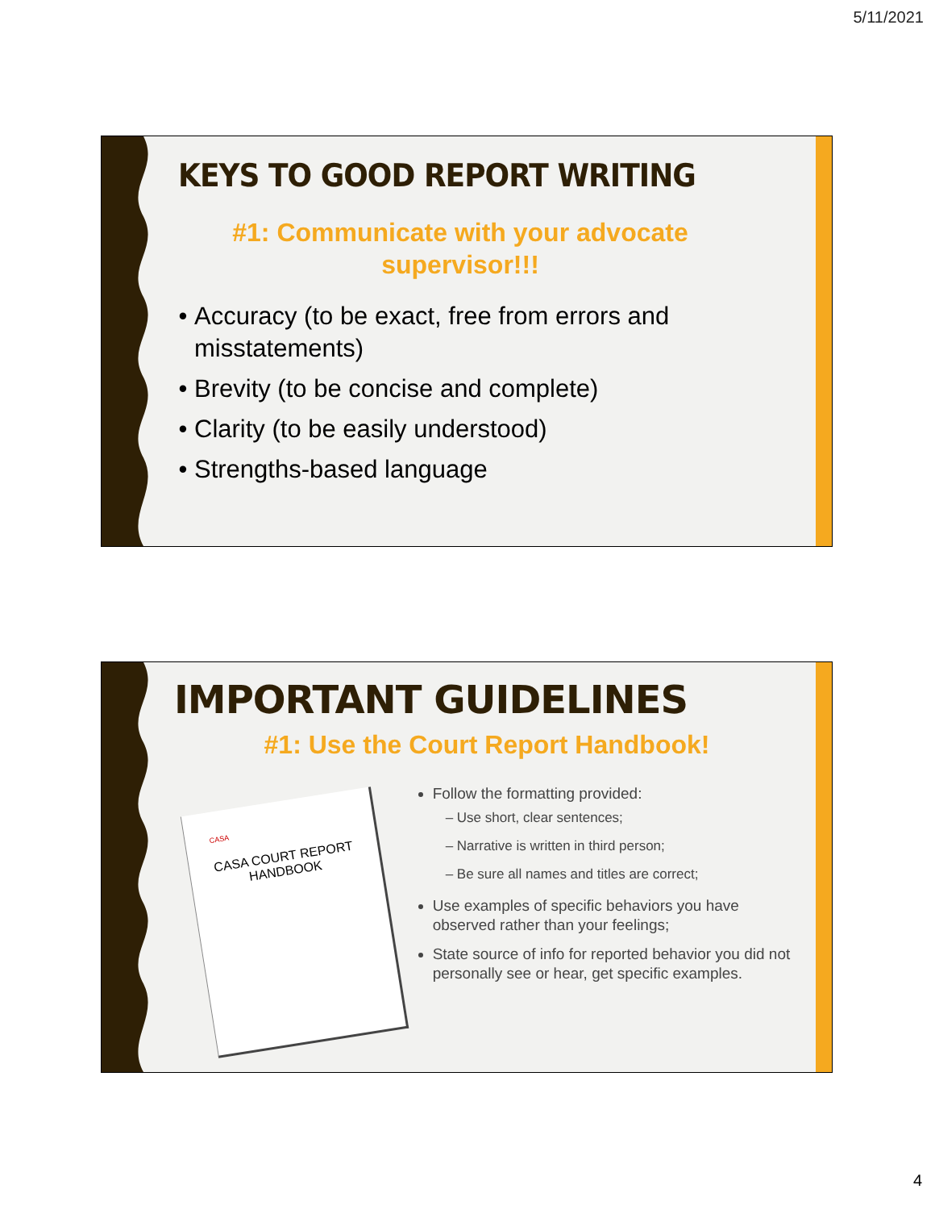5/11/2021
KEYS TO GOOD REPORT WRITING
#1: Communicate with your advocate supervisor!!!
Accuracy (to be exact, free from errors and misstatements)
Brevity (to be concise and complete)
Clarity (to be easily understood)
Strengths-based language
IMPORTANT GUIDELINES
#1: Use the Court Report Handbook!
CASA
CASA COURT REPORT
HANDBOOK
Follow the formatting provided:
– Use short, clear sentences;
– Narrative is written in third person;
– Be sure all names and titles are correct;
Use examples of specific behaviors you have observed rather than your feelings;
State source of info for reported behavior you did not personally see or hear, get specific examples.
4